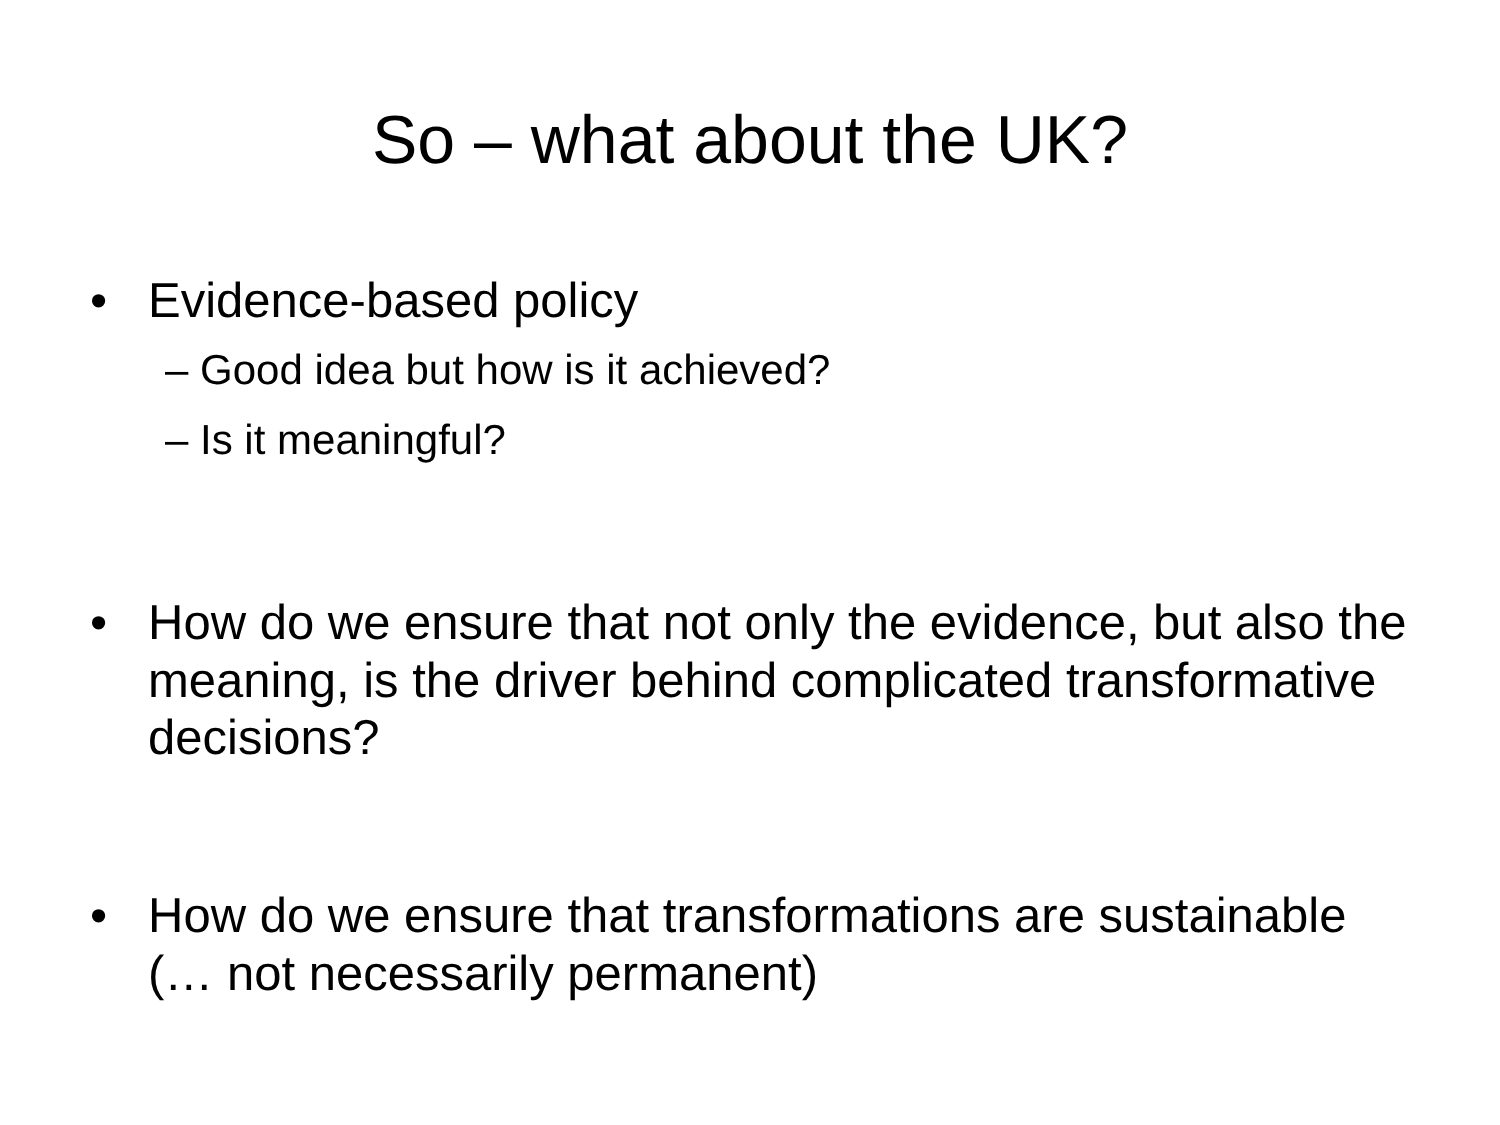So – what about the UK?
• Evidence-based policy
– Good idea but how is it achieved?
– Is it meaningful?
• How do we ensure that not only the evidence, but also the meaning, is the driver behind complicated transformative decisions?
• How do we ensure that transformations are sustainable (… not necessarily permanent)